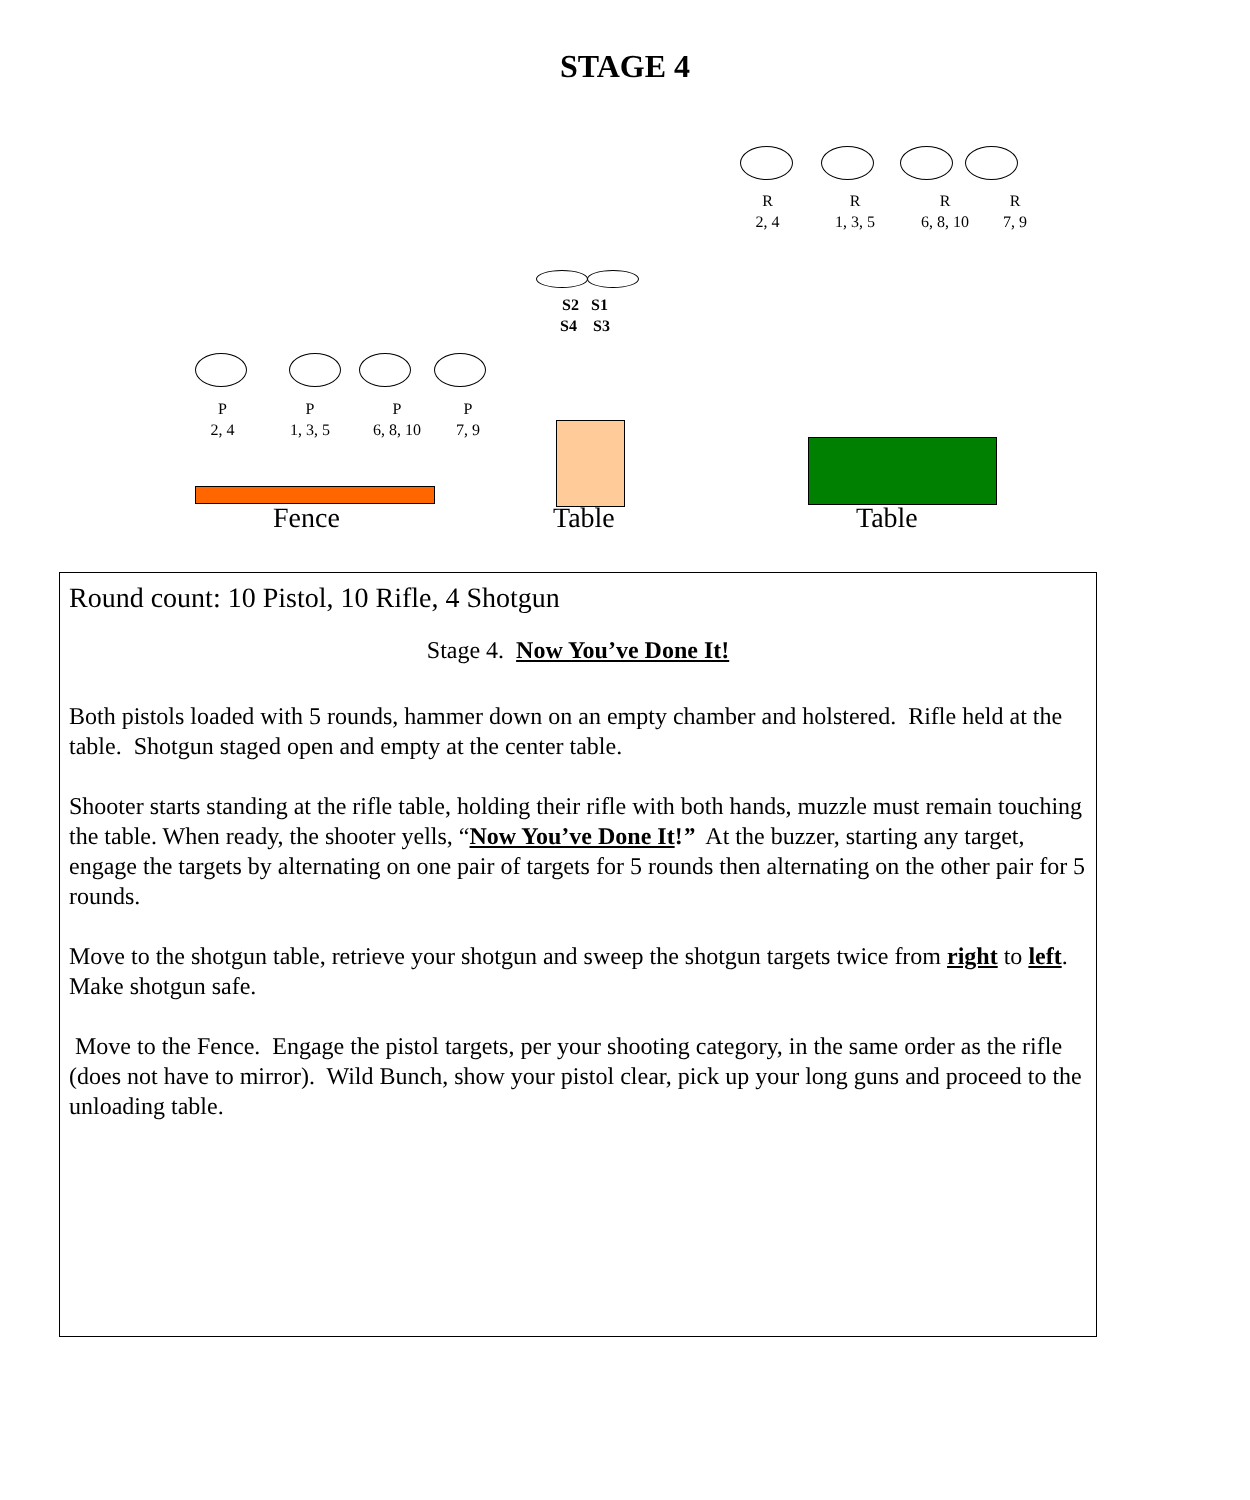STAGE 4
R
2, 4
R
1, 3, 5
R
6, 8, 10
R
7, 9
S2 S1
S4 S3
P
2, 4
P
1, 3, 5
P
6, 8, 10
P
7, 9
Fence Table Table
Round count: 10 Pistol, 10 Rifle, 4 Shotgun
Stage 4. Now You’ve Done It!
Both pistols loaded with 5 rounds, hammer down on an empty chamber and holstered. Rifle held at the table. Shotgun staged open and empty at the center table.
Shooter starts standing at the rifle table, holding their rifle with both hands, muzzle must remain touching the table. When ready, the shooter yells, “Now You’ve Done It!” At the buzzer, starting any target, engage the targets by alternating on one pair of targets for 5 rounds then alternating on the other pair for 5 rounds.
Move to the shotgun table, retrieve your shotgun and sweep the shotgun targets twice from right to left. Make shotgun safe.
Move to the Fence. Engage the pistol targets, per your shooting category, in the same order as the rifle (does not have to mirror). Wild Bunch, show your pistol clear, pick up your long guns and proceed to the unloading table.